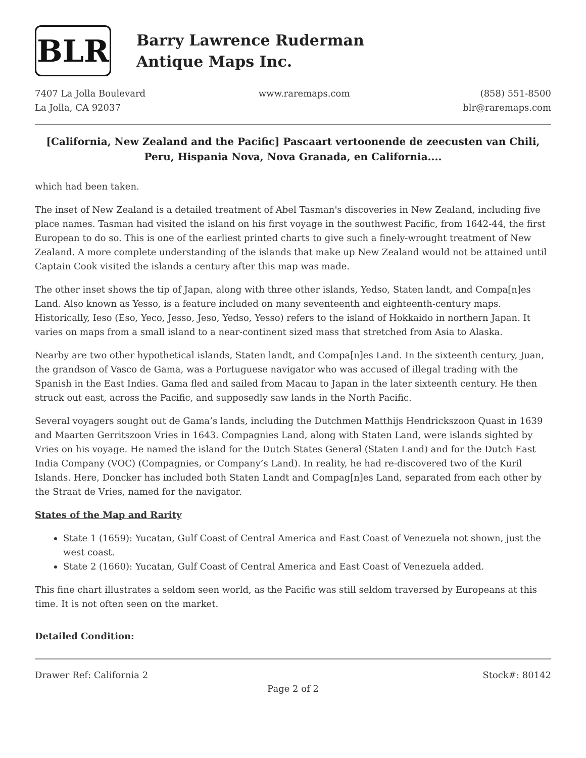BLR
Barry Lawrence Ruderman
Antique Maps Inc.
7407 La Jolla Boulevard
La Jolla, CA 92037
www.raremaps.com (858) 551-8500
blr@raremaps.com
[California, New Zealand and the Pacific] Pascaart vertoonende de zeecusten van Chili, Peru, Hispania Nova, Nova Granada, en California....
which had been taken.
The inset of New Zealand is a detailed treatment of Abel Tasman's discoveries in New Zealand, including five place names. Tasman had visited the island on his first voyage in the southwest Pacific, from 1642-44, the first European to do so. This is one of the earliest printed charts to give such a finely-wrought treatment of New Zealand. A more complete understanding of the islands that make up New Zealand would not be attained until Captain Cook visited the islands a century after this map was made.
The other inset shows the tip of Japan, along with three other islands, Yedso, Staten landt, and Compa[n]es Land. Also known as Yesso, is a feature included on many seventeenth and eighteenth-century maps. Historically, Ieso (Eso, Yeco, Jesso, Jeso, Yedso, Yesso) refers to the island of Hokkaido in northern Japan. It varies on maps from a small island to a near-continent sized mass that stretched from Asia to Alaska.
Nearby are two other hypothetical islands, Staten landt, and Compa[n]es Land. In the sixteenth century, Juan, the grandson of Vasco de Gama, was a Portuguese navigator who was accused of illegal trading with the Spanish in the East Indies. Gama fled and sailed from Macau to Japan in the later sixteenth century. He then struck out east, across the Pacific, and supposedly saw lands in the North Pacific.
Several voyagers sought out de Gama’s lands, including the Dutchmen Matthijs Hendrickszoon Quast in 1639 and Maarten Gerritszoon Vries in 1643. Compagnies Land, along with Staten Land, were islands sighted by Vries on his voyage. He named the island for the Dutch States General (Staten Land) and for the Dutch East India Company (VOC) (Compagnies, or Company’s Land). In reality, he had re-discovered two of the Kuril Islands. Here, Doncker has included both Staten Landt and Compag[n]es Land, separated from each other by the Straat de Vries, named for the navigator.
States of the Map and Rarity
State 1 (1659): Yucatan, Gulf Coast of Central America and East Coast of Venezuela not shown, just the west coast.
State 2 (1660): Yucatan, Gulf Coast of Central America and East Coast of Venezuela added.
This fine chart illustrates a seldom seen world, as the Pacific was still seldom traversed by Europeans at this time. It is not often seen on the market.
Detailed Condition:
Drawer Ref: California 2 Stock#: 80142
Page 2 of 2